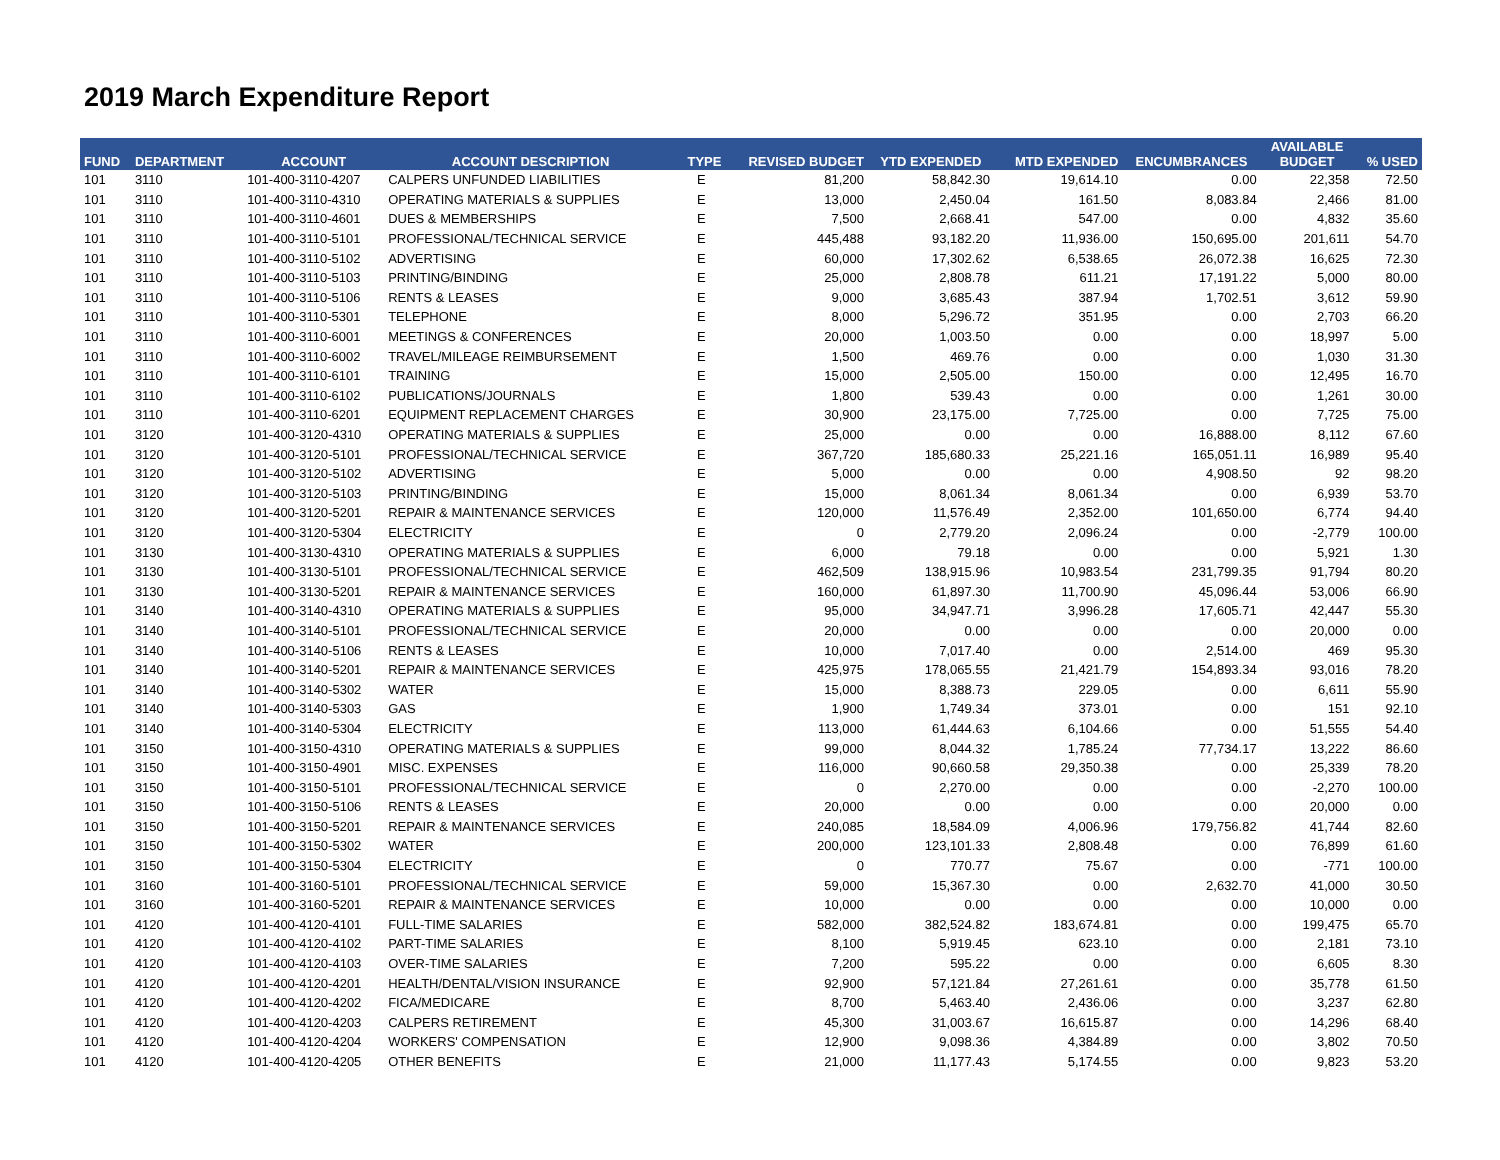2019 March Expenditure Report
| FUND | DEPARTMENT | ACCOUNT | ACCOUNT DESCRIPTION | TYPE | REVISED BUDGET | YTD EXPENDED | MTD EXPENDED | ENCUMBRANCES | AVAILABLE BUDGET | % USED |
| --- | --- | --- | --- | --- | --- | --- | --- | --- | --- | --- |
| 101 | 3110 | 101-400-3110-4207 | CALPERS UNFUNDED LIABILITIES | E | 81,200 | 58,842.30 | 19,614.10 | 0.00 | 22,358 | 72.50 |
| 101 | 3110 | 101-400-3110-4310 | OPERATING MATERIALS & SUPPLIES | E | 13,000 | 2,450.04 | 161.50 | 8,083.84 | 2,466 | 81.00 |
| 101 | 3110 | 101-400-3110-4601 | DUES & MEMBERSHIPS | E | 7,500 | 2,668.41 | 547.00 | 0.00 | 4,832 | 35.60 |
| 101 | 3110 | 101-400-3110-5101 | PROFESSIONAL/TECHNICAL SERVICE | E | 445,488 | 93,182.20 | 11,936.00 | 150,695.00 | 201,611 | 54.70 |
| 101 | 3110 | 101-400-3110-5102 | ADVERTISING | E | 60,000 | 17,302.62 | 6,538.65 | 26,072.38 | 16,625 | 72.30 |
| 101 | 3110 | 101-400-3110-5103 | PRINTING/BINDING | E | 25,000 | 2,808.78 | 611.21 | 17,191.22 | 5,000 | 80.00 |
| 101 | 3110 | 101-400-3110-5106 | RENTS & LEASES | E | 9,000 | 3,685.43 | 387.94 | 1,702.51 | 3,612 | 59.90 |
| 101 | 3110 | 101-400-3110-5301 | TELEPHONE | E | 8,000 | 5,296.72 | 351.95 | 0.00 | 2,703 | 66.20 |
| 101 | 3110 | 101-400-3110-6001 | MEETINGS & CONFERENCES | E | 20,000 | 1,003.50 | 0.00 | 0.00 | 18,997 | 5.00 |
| 101 | 3110 | 101-400-3110-6002 | TRAVEL/MILEAGE REIMBURSEMENT | E | 1,500 | 469.76 | 0.00 | 0.00 | 1,030 | 31.30 |
| 101 | 3110 | 101-400-3110-6101 | TRAINING | E | 15,000 | 2,505.00 | 150.00 | 0.00 | 12,495 | 16.70 |
| 101 | 3110 | 101-400-3110-6102 | PUBLICATIONS/JOURNALS | E | 1,800 | 539.43 | 0.00 | 0.00 | 1,261 | 30.00 |
| 101 | 3110 | 101-400-3110-6201 | EQUIPMENT REPLACEMENT CHARGES | E | 30,900 | 23,175.00 | 7,725.00 | 0.00 | 7,725 | 75.00 |
| 101 | 3120 | 101-400-3120-4310 | OPERATING MATERIALS & SUPPLIES | E | 25,000 | 0.00 | 0.00 | 16,888.00 | 8,112 | 67.60 |
| 101 | 3120 | 101-400-3120-5101 | PROFESSIONAL/TECHNICAL SERVICE | E | 367,720 | 185,680.33 | 25,221.16 | 165,051.11 | 16,989 | 95.40 |
| 101 | 3120 | 101-400-3120-5102 | ADVERTISING | E | 5,000 | 0.00 | 0.00 | 4,908.50 | 92 | 98.20 |
| 101 | 3120 | 101-400-3120-5103 | PRINTING/BINDING | E | 15,000 | 8,061.34 | 8,061.34 | 0.00 | 6,939 | 53.70 |
| 101 | 3120 | 101-400-3120-5201 | REPAIR & MAINTENANCE SERVICES | E | 120,000 | 11,576.49 | 2,352.00 | 101,650.00 | 6,774 | 94.40 |
| 101 | 3120 | 101-400-3120-5304 | ELECTRICITY | E | 0 | 2,779.20 | 2,096.24 | 0.00 | -2,779 | 100.00 |
| 101 | 3130 | 101-400-3130-4310 | OPERATING MATERIALS & SUPPLIES | E | 6,000 | 79.18 | 0.00 | 0.00 | 5,921 | 1.30 |
| 101 | 3130 | 101-400-3130-5101 | PROFESSIONAL/TECHNICAL SERVICE | E | 462,509 | 138,915.96 | 10,983.54 | 231,799.35 | 91,794 | 80.20 |
| 101 | 3130 | 101-400-3130-5201 | REPAIR & MAINTENANCE SERVICES | E | 160,000 | 61,897.30 | 11,700.90 | 45,096.44 | 53,006 | 66.90 |
| 101 | 3140 | 101-400-3140-4310 | OPERATING MATERIALS & SUPPLIES | E | 95,000 | 34,947.71 | 3,996.28 | 17,605.71 | 42,447 | 55.30 |
| 101 | 3140 | 101-400-3140-5101 | PROFESSIONAL/TECHNICAL SERVICE | E | 20,000 | 0.00 | 0.00 | 0.00 | 20,000 | 0.00 |
| 101 | 3140 | 101-400-3140-5106 | RENTS & LEASES | E | 10,000 | 7,017.40 | 0.00 | 2,514.00 | 469 | 95.30 |
| 101 | 3140 | 101-400-3140-5201 | REPAIR & MAINTENANCE SERVICES | E | 425,975 | 178,065.55 | 21,421.79 | 154,893.34 | 93,016 | 78.20 |
| 101 | 3140 | 101-400-3140-5302 | WATER | E | 15,000 | 8,388.73 | 229.05 | 0.00 | 6,611 | 55.90 |
| 101 | 3140 | 101-400-3140-5303 | GAS | E | 1,900 | 1,749.34 | 373.01 | 0.00 | 151 | 92.10 |
| 101 | 3140 | 101-400-3140-5304 | ELECTRICITY | E | 113,000 | 61,444.63 | 6,104.66 | 0.00 | 51,555 | 54.40 |
| 101 | 3150 | 101-400-3150-4310 | OPERATING MATERIALS & SUPPLIES | E | 99,000 | 8,044.32 | 1,785.24 | 77,734.17 | 13,222 | 86.60 |
| 101 | 3150 | 101-400-3150-4901 | MISC. EXPENSES | E | 116,000 | 90,660.58 | 29,350.38 | 0.00 | 25,339 | 78.20 |
| 101 | 3150 | 101-400-3150-5101 | PROFESSIONAL/TECHNICAL SERVICE | E | 0 | 2,270.00 | 0.00 | 0.00 | -2,270 | 100.00 |
| 101 | 3150 | 101-400-3150-5106 | RENTS & LEASES | E | 20,000 | 0.00 | 0.00 | 0.00 | 20,000 | 0.00 |
| 101 | 3150 | 101-400-3150-5201 | REPAIR & MAINTENANCE SERVICES | E | 240,085 | 18,584.09 | 4,006.96 | 179,756.82 | 41,744 | 82.60 |
| 101 | 3150 | 101-400-3150-5302 | WATER | E | 200,000 | 123,101.33 | 2,808.48 | 0.00 | 76,899 | 61.60 |
| 101 | 3150 | 101-400-3150-5304 | ELECTRICITY | E | 0 | 770.77 | 75.67 | 0.00 | -771 | 100.00 |
| 101 | 3160 | 101-400-3160-5101 | PROFESSIONAL/TECHNICAL SERVICE | E | 59,000 | 15,367.30 | 0.00 | 2,632.70 | 41,000 | 30.50 |
| 101 | 3160 | 101-400-3160-5201 | REPAIR & MAINTENANCE SERVICES | E | 10,000 | 0.00 | 0.00 | 0.00 | 10,000 | 0.00 |
| 101 | 4120 | 101-400-4120-4101 | FULL-TIME SALARIES | E | 582,000 | 382,524.82 | 183,674.81 | 0.00 | 199,475 | 65.70 |
| 101 | 4120 | 101-400-4120-4102 | PART-TIME SALARIES | E | 8,100 | 5,919.45 | 623.10 | 0.00 | 2,181 | 73.10 |
| 101 | 4120 | 101-400-4120-4103 | OVER-TIME SALARIES | E | 7,200 | 595.22 | 0.00 | 0.00 | 6,605 | 8.30 |
| 101 | 4120 | 101-400-4120-4201 | HEALTH/DENTAL/VISION INSURANCE | E | 92,900 | 57,121.84 | 27,261.61 | 0.00 | 35,778 | 61.50 |
| 101 | 4120 | 101-400-4120-4202 | FICA/MEDICARE | E | 8,700 | 5,463.40 | 2,436.06 | 0.00 | 3,237 | 62.80 |
| 101 | 4120 | 101-400-4120-4203 | CALPERS RETIREMENT | E | 45,300 | 31,003.67 | 16,615.87 | 0.00 | 14,296 | 68.40 |
| 101 | 4120 | 101-400-4120-4204 | WORKERS' COMPENSATION | E | 12,900 | 9,098.36 | 4,384.89 | 0.00 | 3,802 | 70.50 |
| 101 | 4120 | 101-400-4120-4205 | OTHER BENEFITS | E | 21,000 | 11,177.43 | 5,174.55 | 0.00 | 9,823 | 53.20 |